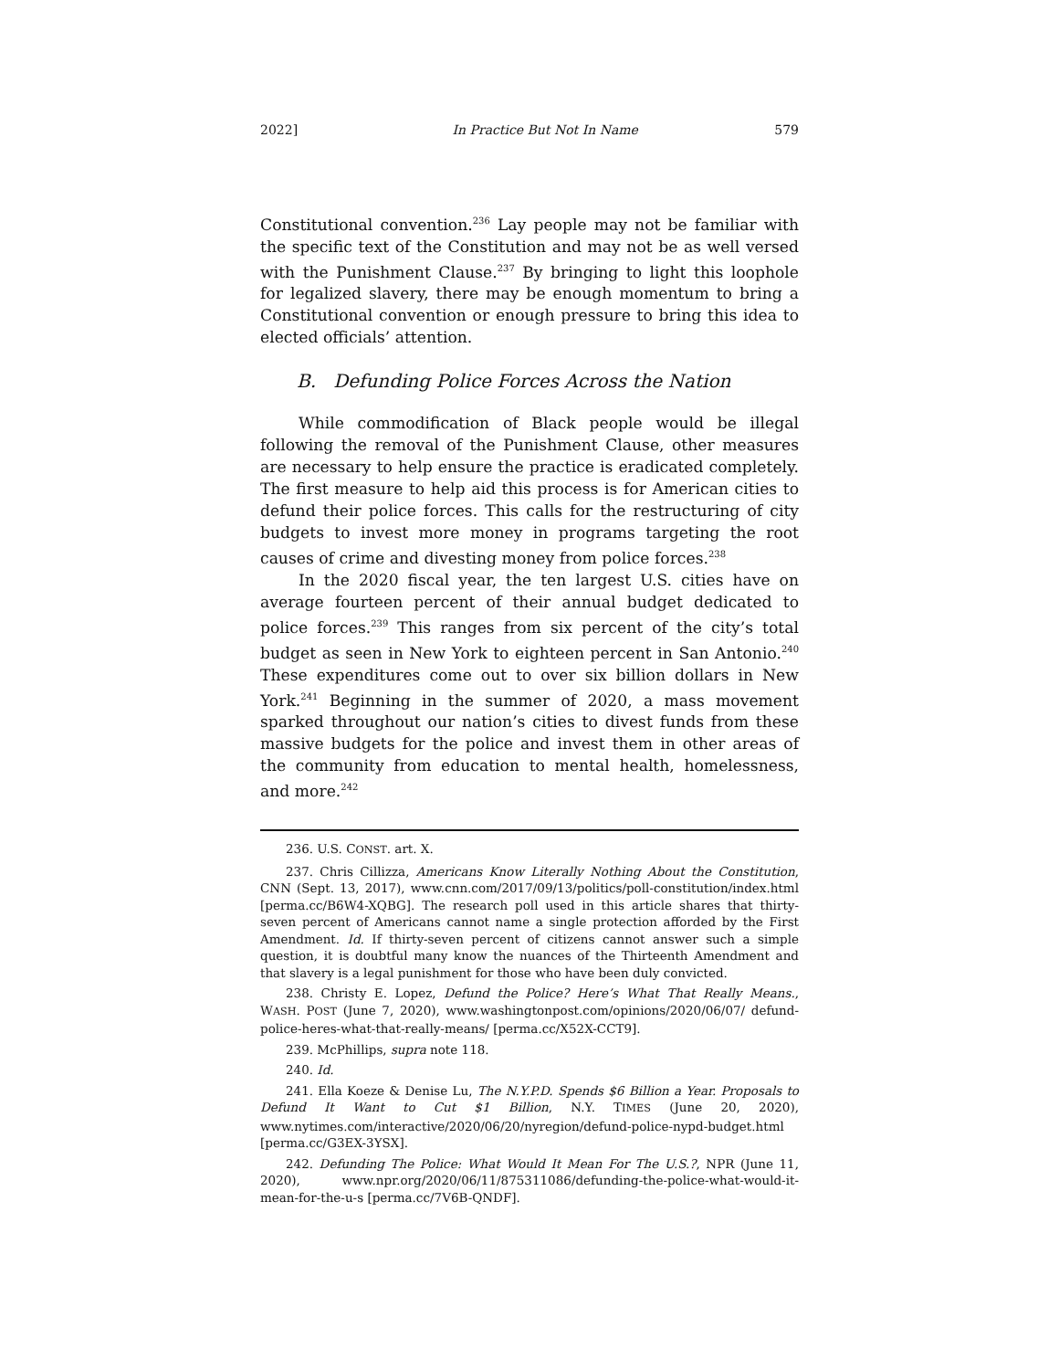2022] In Practice But Not In Name 579
Constitutional convention.<sup>236</sup> Lay people may not be familiar with the specific text of the Constitution and may not be as well versed with the Punishment Clause.<sup>237</sup> By bringing to light this loophole for legalized slavery, there may be enough momentum to bring a Constitutional convention or enough pressure to bring this idea to elected officials’ attention.
B. Defunding Police Forces Across the Nation
While commodification of Black people would be illegal following the removal of the Punishment Clause, other measures are necessary to help ensure the practice is eradicated completely. The first measure to help aid this process is for American cities to defund their police forces. This calls for the restructuring of city budgets to invest more money in programs targeting the root causes of crime and divesting money from police forces.<sup>238</sup>
In the 2020 fiscal year, the ten largest U.S. cities have on average fourteen percent of their annual budget dedicated to police forces.<sup>239</sup> This ranges from six percent of the city’s total budget as seen in New York to eighteen percent in San Antonio.<sup>240</sup> These expenditures come out to over six billion dollars in New York.<sup>241</sup> Beginning in the summer of 2020, a mass movement sparked throughout our nation’s cities to divest funds from these massive budgets for the police and invest them in other areas of the community from education to mental health, homelessness, and more.<sup>242</sup>
236. U.S. CONST. art. X.
237. Chris Cillizza, Americans Know Literally Nothing About the Constitution, CNN (Sept. 13, 2017), www.cnn.com/2017/09/13/politics/poll-constitution/index.html [perma.cc/B6W4-XQBG]. The research poll used in this article shares that thirty-seven percent of Americans cannot name a single protection afforded by the First Amendment. Id. If thirty-seven percent of citizens cannot answer such a simple question, it is doubtful many know the nuances of the Thirteenth Amendment and that slavery is a legal punishment for those who have been duly convicted.
238. Christy E. Lopez, Defund the Police? Here’s What That Really Means., WASH. POST (June 7, 2020), www.washingtonpost.com/opinions/2020/06/07/ defund-police-heres-what-that-really-means/ [perma.cc/X52X-CCT9].
239. McPhillips, supra note 118.
240. Id.
241. Ella Koeze & Denise Lu, The N.Y.P.D. Spends $6 Billion a Year. Proposals to Defund It Want to Cut $1 Billion, N.Y. TIMES (June 20, 2020), www.nytimes.com/interactive/2020/06/20/nyregion/defund-police-nypd-budget.html [perma.cc/G3EX-3YSX].
242. Defunding The Police: What Would It Mean For The U.S.?, NPR (June 11, 2020), www.npr.org/2020/06/11/875311086/defunding-the-police-what-would-it-mean-for-the-u-s [perma.cc/7V6B-QNDF].